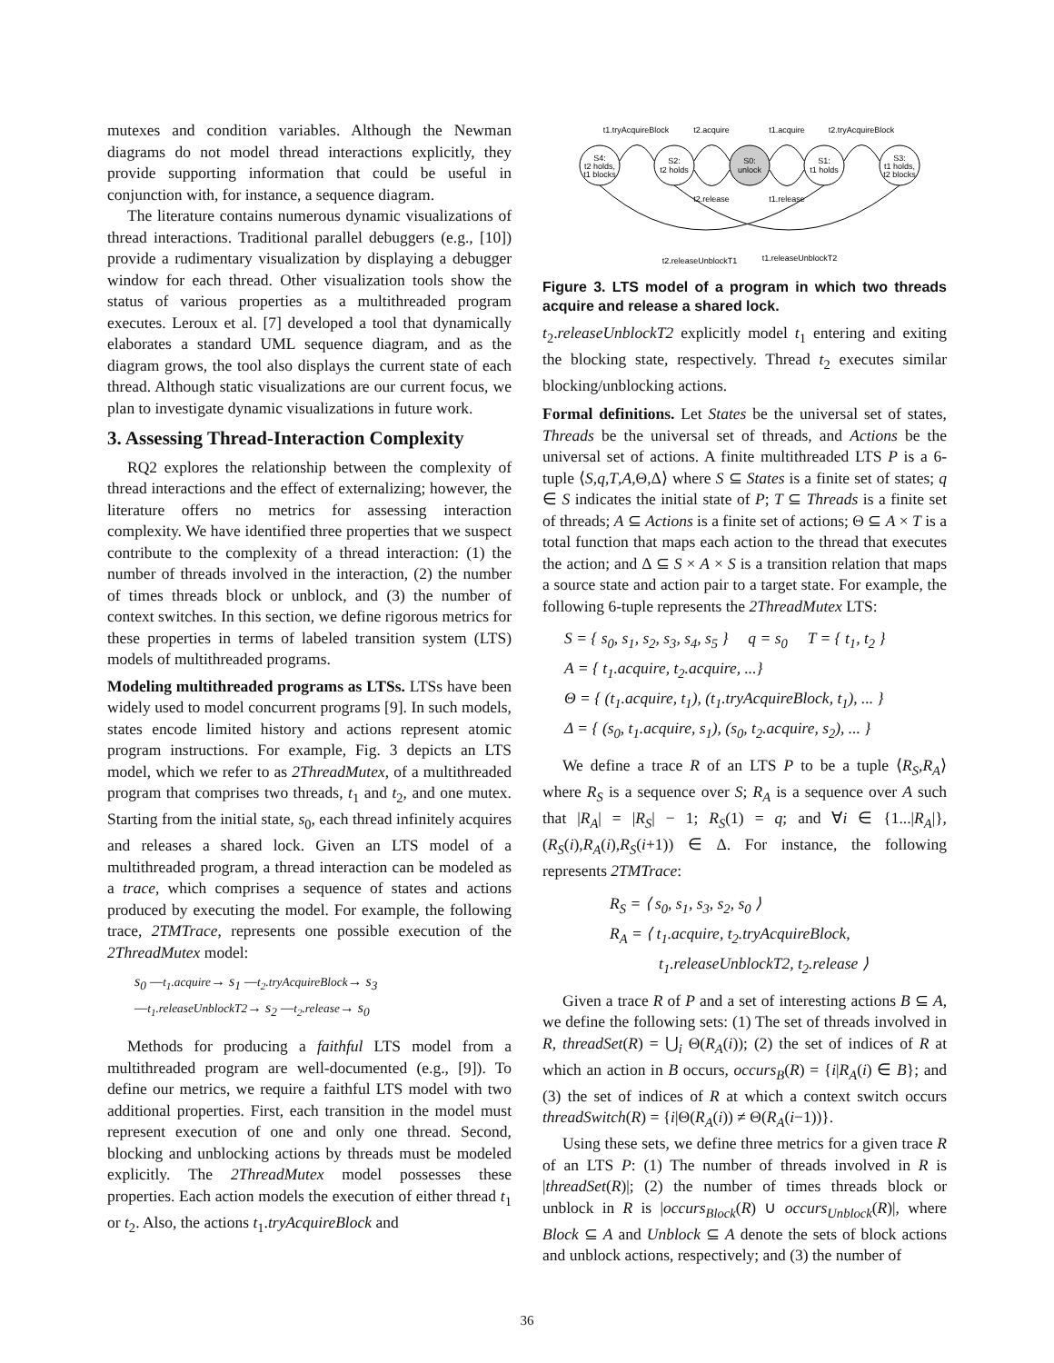mutexes and condition variables. Although the Newman diagrams do not model thread interactions explicitly, they provide supporting information that could be useful in conjunction with, for instance, a sequence diagram.
The literature contains numerous dynamic visualizations of thread interactions. Traditional parallel debuggers (e.g., [10]) provide a rudimentary visualization by displaying a debugger window for each thread. Other visualization tools show the status of various properties as a multithreaded program executes. Leroux et al. [7] developed a tool that dynamically elaborates a standard UML sequence diagram, and as the diagram grows, the tool also displays the current state of each thread. Although static visualizations are our current focus, we plan to investigate dynamic visualizations in future work.
3. Assessing Thread-Interaction Complexity
RQ2 explores the relationship between the complexity of thread interactions and the effect of externalizing; however, the literature offers no metrics for assessing interaction complexity. We have identified three properties that we suspect contribute to the complexity of a thread interaction: (1) the number of threads involved in the interaction, (2) the number of times threads block or unblock, and (3) the number of context switches. In this section, we define rigorous metrics for these properties in terms of labeled transition system (LTS) models of multithreaded programs.
Modeling multithreaded programs as LTSs. LTSs have been widely used to model concurrent programs [9]. In such models, states encode limited history and actions represent atomic program instructions. For example, Fig. 3 depicts an LTS model, which we refer to as 2ThreadMutex, of a multithreaded program that comprises two threads, t<sub>1</sub> and t<sub>2</sub>, and one mutex. Starting from the initial state, s<sub>0</sub>, each thread infinitely acquires and releases a shared lock. Given an LTS model of a multithreaded program, a thread interaction can be modeled as a trace, which comprises a sequence of states and actions produced by executing the model. For example, the following trace, 2TMTrace, represents one possible execution of the 2ThreadMutex model:
s<sub>0</sub> —t<sub>1</sub>.acquire→ s<sub>1</sub> —t<sub>2</sub>.tryAcquireBlock→ s<sub>3</sub>
—t<sub>1</sub>.releaseUnblockT2→ s<sub>2</sub> —t<sub>2</sub>.release→ s<sub>0</sub>
Methods for producing a faithful LTS model from a multithreaded program are well-documented (e.g., [9]). To define our metrics, we require a faithful LTS model with two additional properties. First, each transition in the model must represent execution of one and only one thread. Second, blocking and unblocking actions by threads must be modeled explicitly. The 2ThreadMutex model possesses these properties. Each action models the execution of either thread t<sub>1</sub> or t<sub>2</sub>. Also, the actions t<sub>1</sub>.tryAcquireBlock and
S4:
t2 holds,
t1 blocks
S2:
t2 holds
S0:
unlock
S1:
t1 holds
S3:
t1 holds,
t2 blocks
t1.tryAcquireBlock
t2.acquire
t1.acquire
t2.tryAcquireBlock
t2.release
t1.release
t2.releaseUnblockT1
t1.releaseUnblockT2
Figure 3. LTS model of a program in which two threads acquire and release a shared lock.
t<sub>2</sub>.releaseUnblockT2 explicitly model t<sub>1</sub> entering and exiting the blocking state, respectively. Thread t<sub>2</sub> executes similar blocking/unblocking actions.
Formal definitions. Let States be the universal set of states, Threads be the universal set of threads, and Actions be the universal set of actions. A finite multithreaded LTS P is a 6-tuple ⟨S,q,T,A,Θ,Δ⟩ where S ⊆ States is a finite set of states; q ∈ S indicates the initial state of P; T ⊆ Threads is a finite set of threads; A ⊆ Actions is a finite set of actions; Θ ⊆ A × T is a total function that maps each action to the thread that executes the action; and Δ ⊆ S × A × S is a transition relation that maps a source state and action pair to a target state. For example, the following 6-tuple represents the 2ThreadMutex LTS:
S = { s<sub>0</sub>, s<sub>1</sub>, s<sub>2</sub>, s<sub>3</sub>, s<sub>4</sub>, s<sub>5</sub> } q = s<sub>0</sub> T = { t<sub>1</sub>, t<sub>2</sub> }
A = { t<sub>1</sub>.acquire, t<sub>2</sub>.acquire, ...}
Θ = { (t<sub>1</sub>.acquire, t<sub>1</sub>), (t<sub>1</sub>.tryAcquireBlock, t<sub>1</sub>), ... }
Δ = { (s<sub>0</sub>, t<sub>1</sub>.acquire, s<sub>1</sub>), (s<sub>0</sub>, t<sub>2</sub>.acquire, s<sub>2</sub>), ... }
We define a trace R of an LTS P to be a tuple ⟨R<sub>S</sub>,R<sub>A</sub>⟩ where R<sub>S</sub> is a sequence over S; R<sub>A</sub> is a sequence over A such that |R<sub>A</sub>| = |R<sub>S</sub>| − 1; R<sub>S</sub>(1) = q; and ∀i ∈ {1...|R<sub>A</sub>|}, (R<sub>S</sub>(i),R<sub>A</sub>(i),R<sub>S</sub>(i+1)) ∈ Δ. For instance, the following represents 2TMTrace:
R<sub>S</sub> = ⟨ s<sub>0</sub>, s<sub>1</sub>, s<sub>3</sub>, s<sub>2</sub>, s<sub>0</sub> ⟩
R<sub>A</sub> = ⟨ t<sub>1</sub>.acquire, t<sub>2</sub>.tryAcquireBlock,
t<sub>1</sub>.releaseUnblockT2, t<sub>2</sub>.release ⟩
Given a trace R of P and a set of interesting actions B ⊆ A, we define the following sets: (1) The set of threads involved in R, threadSet(R) = ⋃<sub>i</sub> Θ(R<sub>A</sub>(i)); (2) the set of indices of R at which an action in B occurs, occurs<sub>B</sub>(R) = {i|R<sub>A</sub>(i) ∈ B}; and (3) the set of indices of R at which a context switch occurs threadSwitch(R) = {i|Θ(R<sub>A</sub>(i)) ≠ Θ(R<sub>A</sub>(i−1))}.
Using these sets, we define three metrics for a given trace R of an LTS P: (1) The number of threads involved in R is |threadSet(R)|; (2) the number of times threads block or unblock in R is |occurs<sub>Block</sub>(R) ∪ occurs<sub>Unblock</sub>(R)|, where Block ⊆ A and Unblock ⊆ A denote the sets of block actions and unblock actions, respectively; and (3) the number of
36